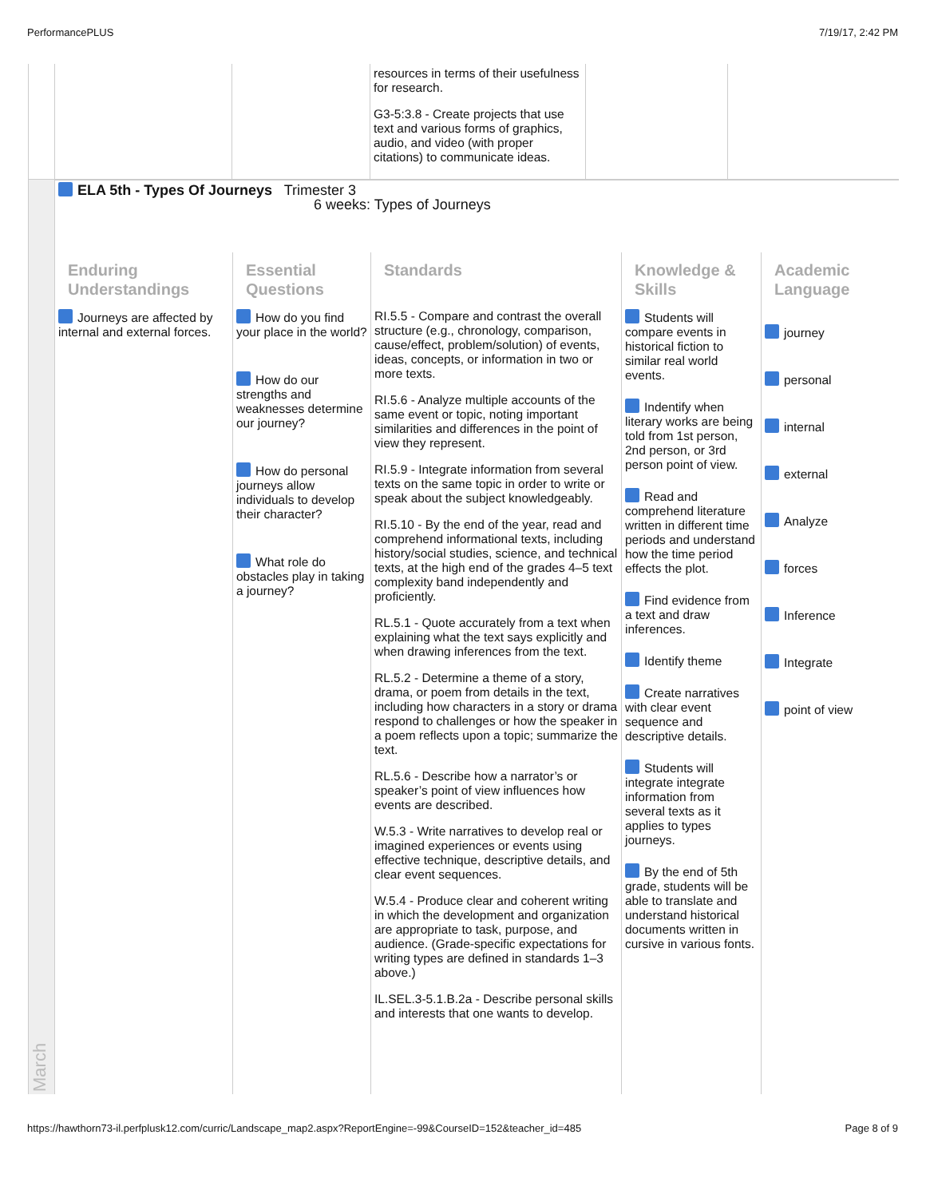PerformancePLUS 7/19/17, 2:42 PM
| | | | resources in terms of their usefulness for research. G3-5:3.8 - Create projects that use text and various forms of graphics, audio, and video (with proper citations) to communicate ideas. | | |
| March | ELA 5th - Types Of Journeys Trimester 3 6 weeks: Types of Journeys | | | | |
| | Enduring Understandings | Essential Questions | Standards | Knowledge & Skills | Academic Language |
| | Journeys are affected by internal and external forces. | How do you find your place in the world? How do our strengths and weaknesses determine our journey? How do personal journeys allow individuals to develop their character? What role do obstacles play in taking a journey? | RI.5.5 - Compare and contrast the overall structure (e.g., chronology, comparison, cause/effect, problem/solution) of events, ideas, concepts, or information in two or more texts. RI.5.6 - Analyze multiple accounts of the same event or topic, noting important similarities and differences in the point of view they represent. RI.5.9 - Integrate information from several texts on the same topic in order to write or speak about the subject knowledgeably. RI.5.10 - By the end of the year, read and comprehend informational texts, including history/social studies, science, and technical texts, at the high end of the grades 4–5 text complexity band independently and proficiently. RL.5.1 - Quote accurately from a text when explaining what the text says explicitly and when drawing inferences from the text. RL.5.2 - Determine a theme of a story, drama, or poem from details in the text, including how characters in a story or drama respond to challenges or how the speaker in a poem reflects upon a topic; summarize the text. RL.5.6 - Describe how a narrator’s or speaker’s point of view influences how events are described. W.5.3 - Write narratives to develop real or imagined experiences or events using effective technique, descriptive details, and clear event sequences. W.5.4 - Produce clear and coherent writing in which the development and organization are appropriate to task, purpose, and audience. (Grade-specific expectations for writing types are defined in standards 1–3 above.) IL.SEL.3-5.1.B.2a - Describe personal skills and interests that one wants to develop. | Students will compare events in historical fiction to similar real world events. Indentify when literary works are being told from 1st person, 2nd person, or 3rd person point of view. Read and comprehend literature written in different time periods and understand how the time period effects the plot. Find evidence from a text and draw inferences. Identify theme Create narratives with clear event sequence and descriptive details. Students will integrate integrate information from several texts as it applies to types journeys. By the end of 5th grade, students will be able to translate and understand historical documents written in cursive in various fonts. | journey personal internal external Analyze forces Inference Integrate point of view |
https://hawthorn73-il.perfplusk12.com/curric/Landscape_map2.aspx?ReportEngine=-99&CourseID=152&teacher_id=485 Page 8 of 9